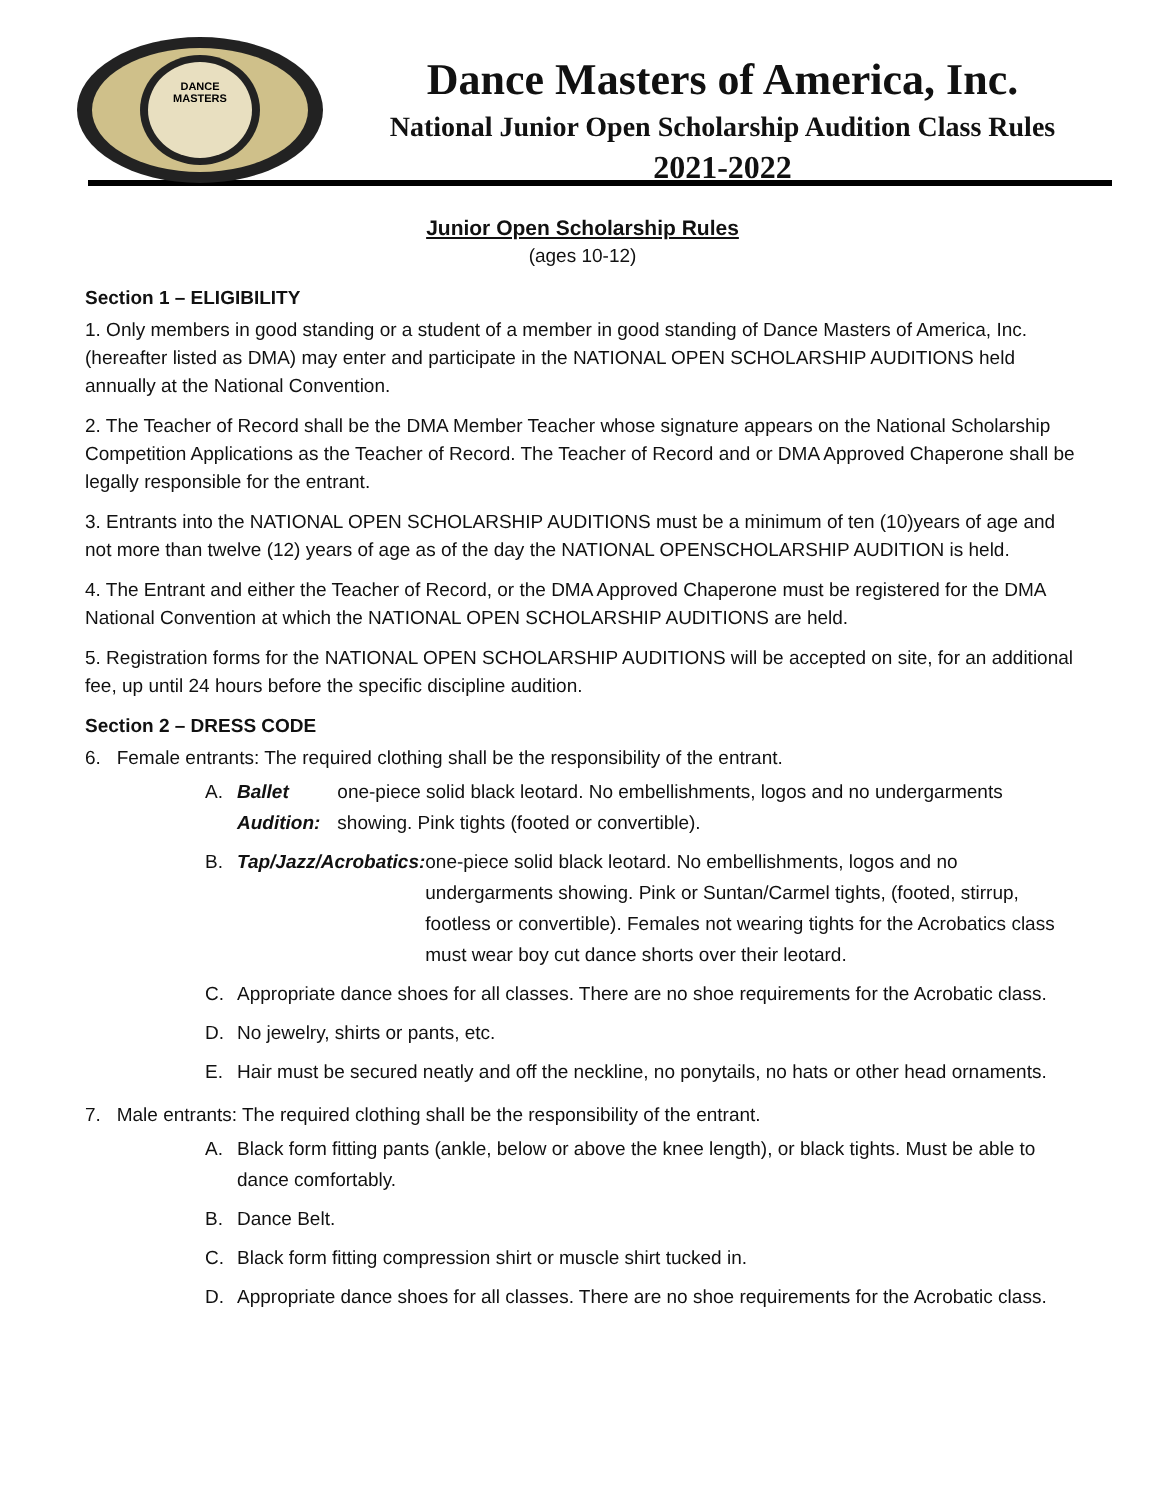DANCE
MASTERS
Dance Masters of America, Inc.
National Junior Open Scholarship Audition Class Rules
2021-2022
Junior Open Scholarship Rules
(ages 10-12)
Section 1 – ELIGIBILITY
1. Only members in good standing or a student of a member in good standing of Dance Masters of America, Inc. (hereafter listed as DMA) may enter and participate in the NATIONAL OPEN SCHOLARSHIP AUDITIONS held annually at the National Convention.
2. The Teacher of Record shall be the DMA Member Teacher whose signature appears on the National Scholarship Competition Applications as the Teacher of Record. The Teacher of Record and or DMA Approved Chaperone shall be legally responsible for the entrant.
3. Entrants into the NATIONAL OPEN SCHOLARSHIP AUDITIONS must be a minimum of ten (10)years of age and not more than twelve (12) years of age as of the day the NATIONAL OPENSCHOLARSHIP AUDITION is held.
4. The Entrant and either the Teacher of Record, or the DMA Approved Chaperone must be registered for the DMA National Convention at which the NATIONAL OPEN SCHOLARSHIP AUDITIONS are held.
5. Registration forms for the NATIONAL OPEN SCHOLARSHIP AUDITIONS will be accepted on site, for an additional fee, up until 24 hours before the specific discipline audition.
Section 2 – DRESS CODE
6. Female entrants: The required clothing shall be the responsibility of the entrant.
A.
Ballet Audition: one-piece solid black leotard. No embellishments, logos and no undergarments showing. Pink tights (footed or convertible).
B.
Tap/Jazz/Acrobatics: one-piece solid black leotard. No embellishments, logos and no undergarments showing. Pink or Suntan/Carmel tights, (footed, stirrup, footless or convertible). Females not wearing tights for the Acrobatics class must wear boy cut dance shorts over their leotard.
C.
Appropriate dance shoes for all classes. There are no shoe requirements for the Acrobatic class.
D.
No jewelry, shirts or pants, etc.
E.
Hair must be secured neatly and off the neckline, no ponytails, no hats or other head ornaments.
7. Male entrants: The required clothing shall be the responsibility of the entrant.
A.
Black form fitting pants (ankle, below or above the knee length), or black tights. Must be able to dance comfortably.
B.
Dance Belt.
C.
Black form fitting compression shirt or muscle shirt tucked in.
D.
Appropriate dance shoes for all classes. There are no shoe requirements for the Acrobatic class.